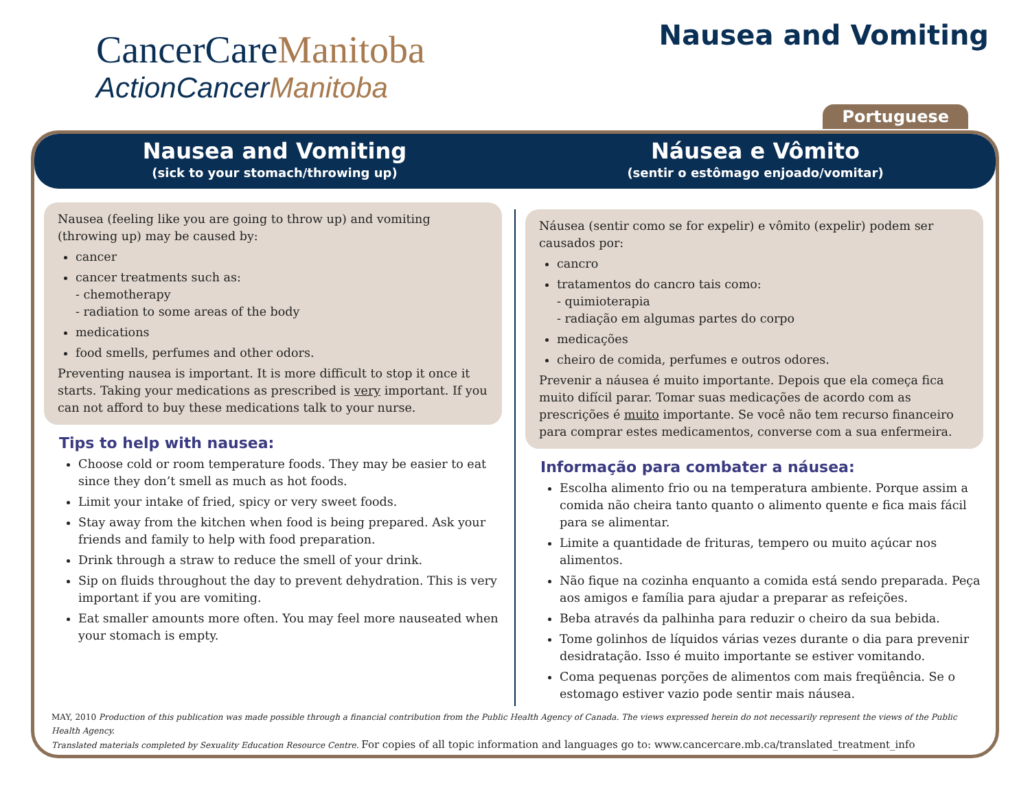CancerCareManitoba
ActionCancerManitoba
Nausea and Vomiting
Portuguese
Nausea and Vomiting
(sick to your stomach/throwing up)
Náusea e Vômito
(sentir o estômago enjoado/vomitar)
Nausea (feeling like you are going to throw up) and vomiting (throwing up) may be caused by:
cancer
cancer treatments such as:
- chemotherapy
- radiation to some areas of the body
medications
food smells, perfumes and other odors.
Preventing nausea is important. It is more difficult to stop it once it starts. Taking your medications as prescribed is very important. If you can not afford to buy these medications talk to your nurse.
Tips to help with nausea:
Choose cold or room temperature foods. They may be easier to eat since they don’t smell as much as hot foods.
Limit your intake of fried, spicy or very sweet foods.
Stay away from the kitchen when food is being prepared. Ask your friends and family to help with food preparation.
Drink through a straw to reduce the smell of your drink.
Sip on fluids throughout the day to prevent dehydration. This is very important if you are vomiting.
Eat smaller amounts more often. You may feel more nauseated when your stomach is empty.
Náusea (sentir como se for expelir) e vômito (expelir) podem ser causados por:
cancro
tratamentos do cancro tais como:
- quimioterapia
- radiação em algumas partes do corpo
medicações
cheiro de comida, perfumes e outros odores.
Prevenir a náusea é muito importante. Depois que ela começa fica muito difícil parar. Tomar suas medicações de acordo com as prescrições é muito importante. Se você não tem recurso financeiro para comprar estes medicamentos, converse com a sua enfermeira.
Informação para combater a náusea:
Escolha alimento frio ou na temperatura ambiente. Porque assim a comida não cheira tanto quanto o alimento quente e fica mais fácil para se alimentar.
Limite a quantidade de frituras, tempero ou muito açúcar nos alimentos.
Não fique na cozinha enquanto a comida está sendo preparada. Peça aos amigos e família para ajudar a preparar as refeições.
Beba através da palhinha para reduzir o cheiro da sua bebida.
Tome golinhos de líquidos várias vezes durante o dia para prevenir desidratação. Isso é muito importante se estiver vomitando.
Coma pequenas porções de alimentos com mais freqüência. Se o estomago estiver vazio pode sentir mais náusea.
MAY, 2010 Production of this publication was made possible through a financial contribution from the Public Health Agency of Canada. The views expressed herein do not necessarily represent the views of the Public Health Agency.
Translated materials completed by Sexuality Education Resource Centre. For copies of all topic information and languages go to: www.cancercare.mb.ca/translated_treatment_info